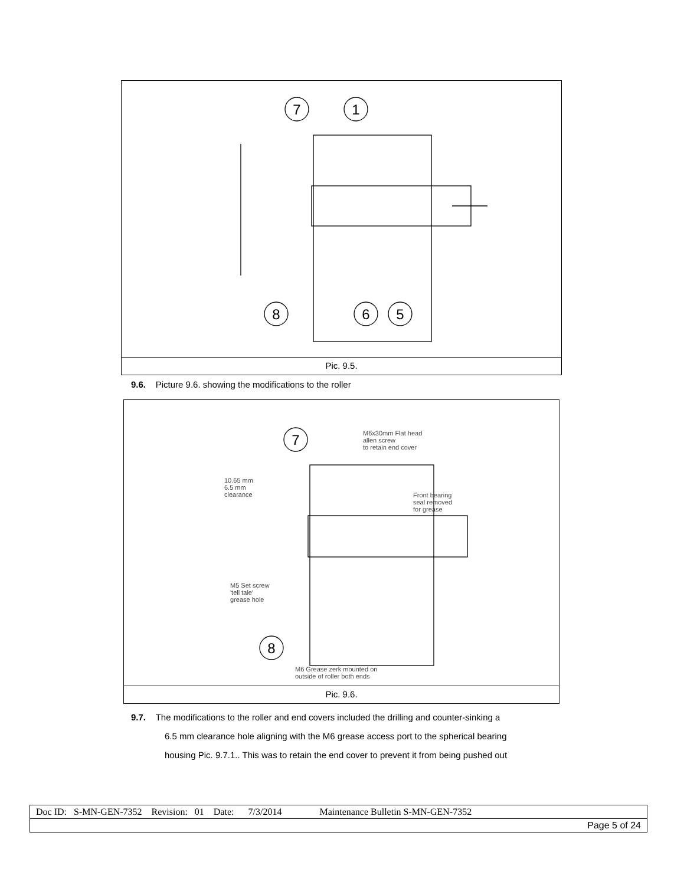7
1
8
6
5
Pic. 9.5.
9.6. Picture 9.6. showing the modifications to the roller
7
8
M6x30mm Flat head
allen screw
to retain end cover
10.65 mm
6.5 mm
clearance
Front bearing
seal removed
for grease
M5 Set screw
'tell tale'
grease hole
M6 Grease zerk mounted on
outside of roller both ends
Pic. 9.6.
9.7. The modifications to the roller and end covers included the drilling and counter-sinking a
6.5 mm clearance hole aligning with the M6 grease access port to the spherical bearing
housing Pic. 9.7.1.. This was to retain the end cover to prevent it from being pushed out
| Doc ID: S-MN-GEN-7352 Revision: 01 Date: 7/3/2014 Maintenance Bulletin S-MN-GEN-7352 |
| Page 5 of 24 |